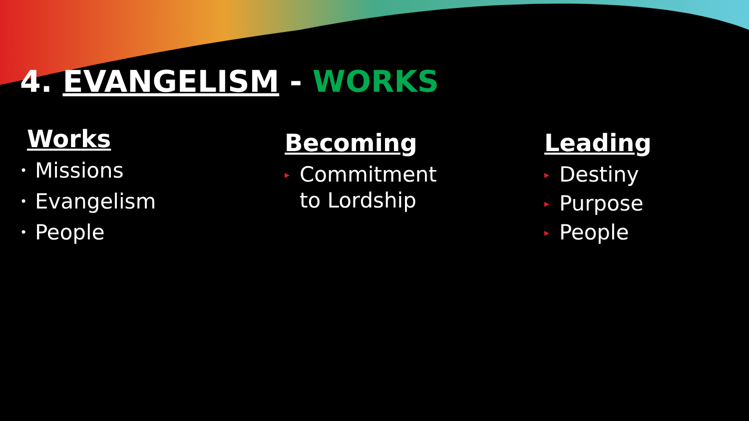4. EVANGELISM - WORKS
Works
• Missions
• Evangelism
• People
Becoming
▸ Commitment
to Lordship
Leading
▸ Destiny
▸ Purpose
▸ People